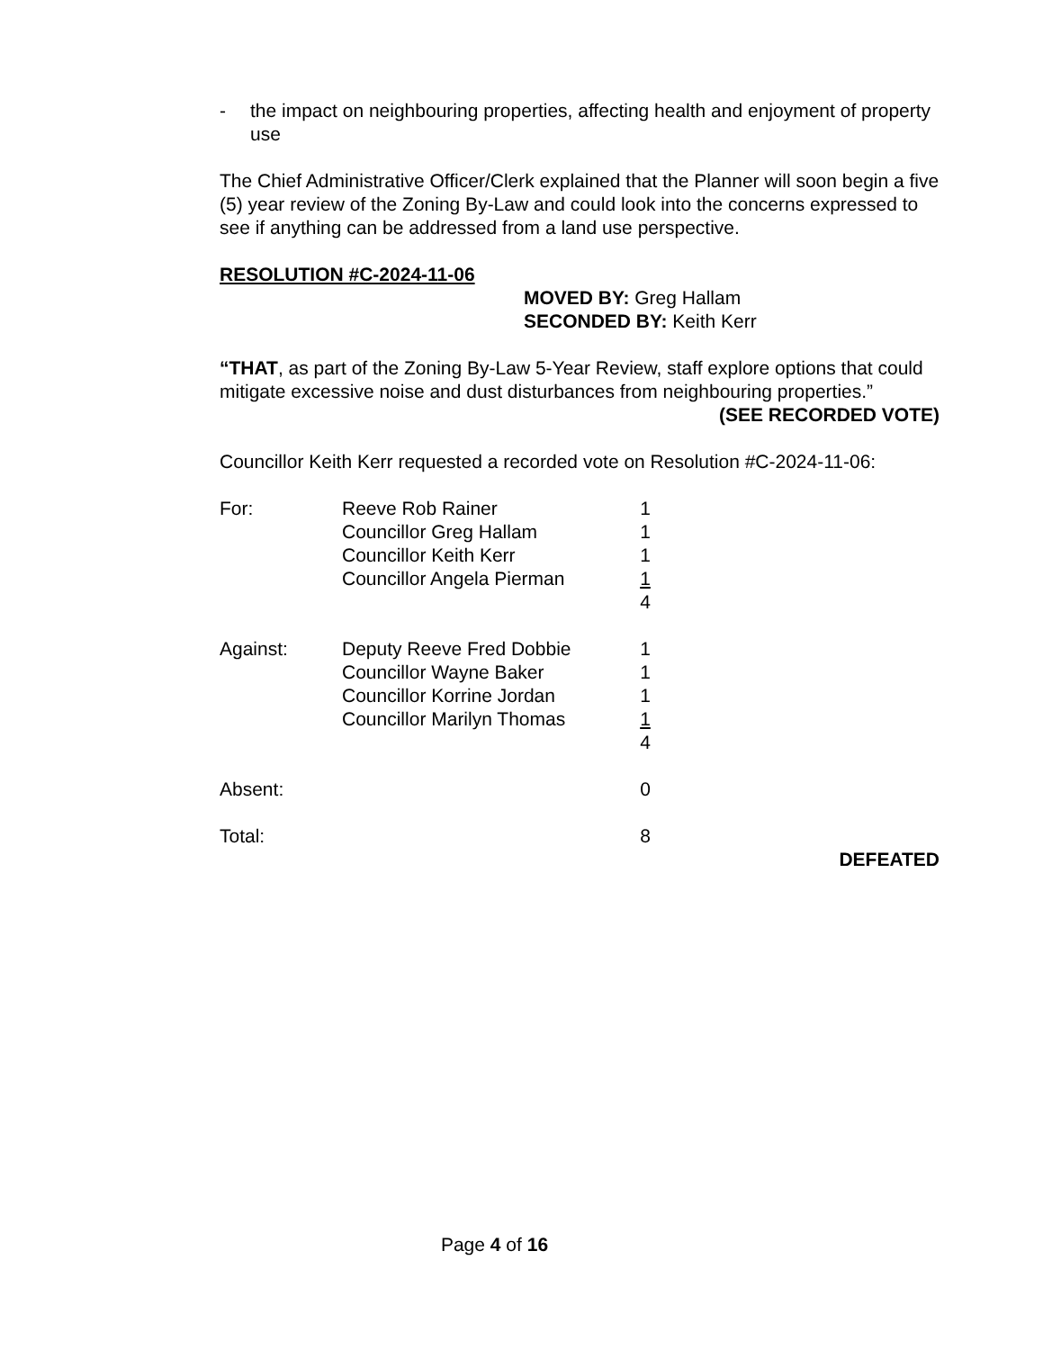- the impact on neighbouring properties, affecting health and enjoyment of property use
The Chief Administrative Officer/Clerk explained that the Planner will soon begin a five (5) year review of the Zoning By-Law and could look into the concerns expressed to see if anything can be addressed from a land use perspective.
RESOLUTION #C-2024-11-06
MOVED BY: Greg Hallam
SECONDED BY: Keith Kerr
“THAT, as part of the Zoning By-Law 5-Year Review, staff explore options that could mitigate excessive noise and dust disturbances from neighbouring properties.”
(SEE RECORDED VOTE)
Councillor Keith Kerr requested a recorded vote on Resolution #C-2024-11-06:
| For: | Reeve Rob Rainer | 1 |
| | Councillor Greg Hallam | 1 |
| | Councillor Keith Kerr | 1 |
| | Councillor Angela Pierman | 1 |
| | | 4 |
| Against: | Deputy Reeve Fred Dobbie | 1 |
| | Councillor Wayne Baker | 1 |
| | Councillor Korrine Jordan | 1 |
| | Councillor Marilyn Thomas | 1 |
| | | 4 |
| Absent: | | 0 |
| Total: | | 8 |
DEFEATED
Page 4 of 16